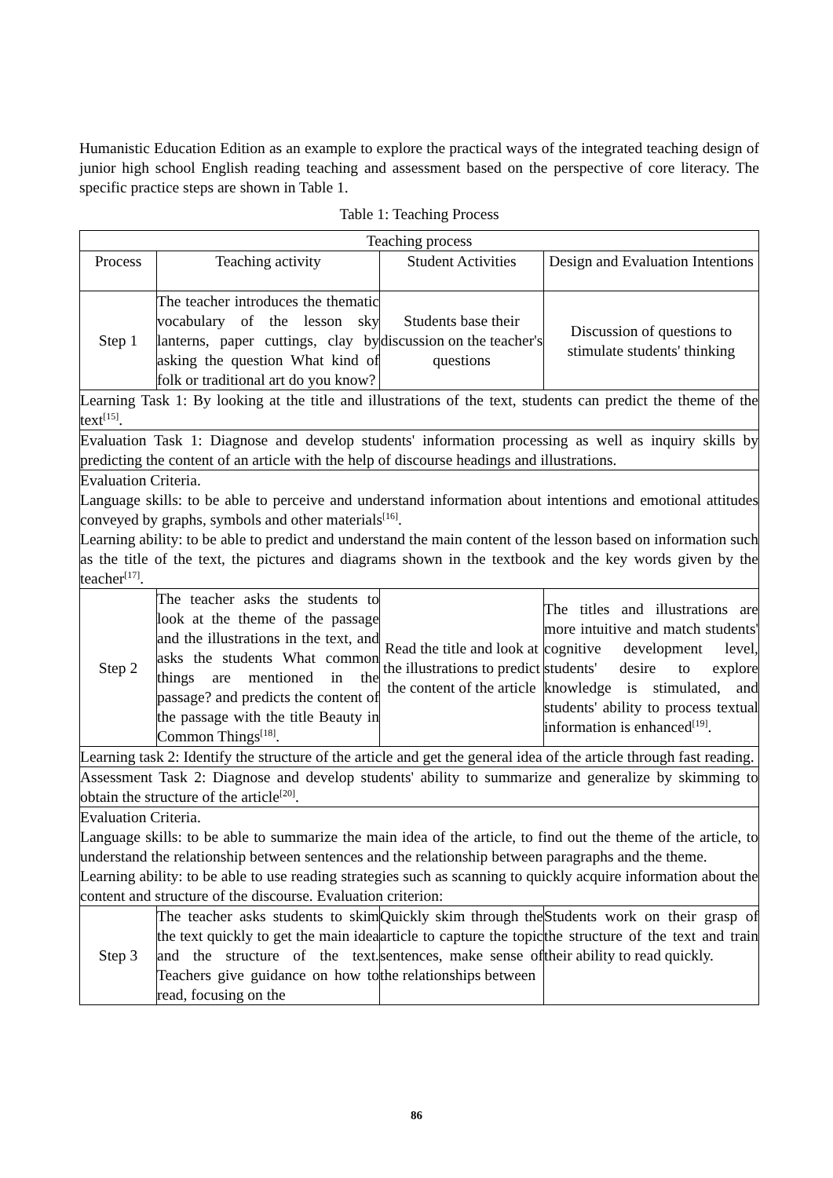Humanistic Education Edition as an example to explore the practical ways of the integrated teaching design of junior high school English reading teaching and assessment based on the perspective of core literacy. The specific practice steps are shown in Table 1.
Table 1: Teaching Process
| Teaching process | | | |
| --- | --- | --- | --- |
| Process | Teaching activity | Student Activities | Design and Evaluation Intentions |
| Step 1 | The teacher introduces the thematic vocabulary of the lesson sky lanterns, paper cuttings, clay by asking the question What kind of folk or traditional art do you know? | Students base their discussion on the teacher's questions | Discussion of questions to stimulate students' thinking |
| Learning Task 1: By looking at the title and illustrations of the text, students can predict the theme of the text<sup>[15]</sup>. | | | |
| Evaluation Task 1: Diagnose and develop students' information processing as well as inquiry skills by predicting the content of an article with the help of discourse headings and illustrations. | | | |
| Evaluation Criteria. Language skills: to be able to perceive and understand information about intentions and emotional attitudes conveyed by graphs, symbols and other materials<sup>[16]</sup>. Learning ability: to be able to predict and understand the main content of the lesson based on information such as the title of the text, the pictures and diagrams shown in the textbook and the key words given by the teacher<sup>[17]</sup>. | | | |
| Step 2 | The teacher asks the students to look at the theme of the passage and the illustrations in the text, and asks the students What common things are mentioned in the passage? and predicts the content of the passage with the title Beauty in Common Things<sup>[18]</sup>. | Read the title and look at the illustrations to predict the content of the article | The titles and illustrations are more intuitive and match students' cognitive development level, students' desire to explore knowledge is stimulated, and students' ability to process textual information is enhanced<sup>[19]</sup>. |
| Learning task 2: Identify the structure of the article and get the general idea of the article through fast reading. | | | |
| Assessment Task 2: Diagnose and develop students' ability to summarize and generalize by skimming to obtain the structure of the article<sup>[20]</sup>. | | | |
| Evaluation Criteria. Language skills: to be able to summarize the main idea of the article, to find out the theme of the article, to understand the relationship between sentences and the relationship between paragraphs and the theme. Learning ability: to be able to use reading strategies such as scanning to quickly acquire information about the content and structure of the discourse. Evaluation criterion: | | | |
| Step 3 | The teacher asks students to skim the text quickly to get the main idea and the structure of the text. Teachers give guidance on how to read, focusing on the | Quickly skim through the article to capture the topic sentences, make sense of the relationships between | Students work on their grasp of the structure of the text and train their ability to read quickly. |
86